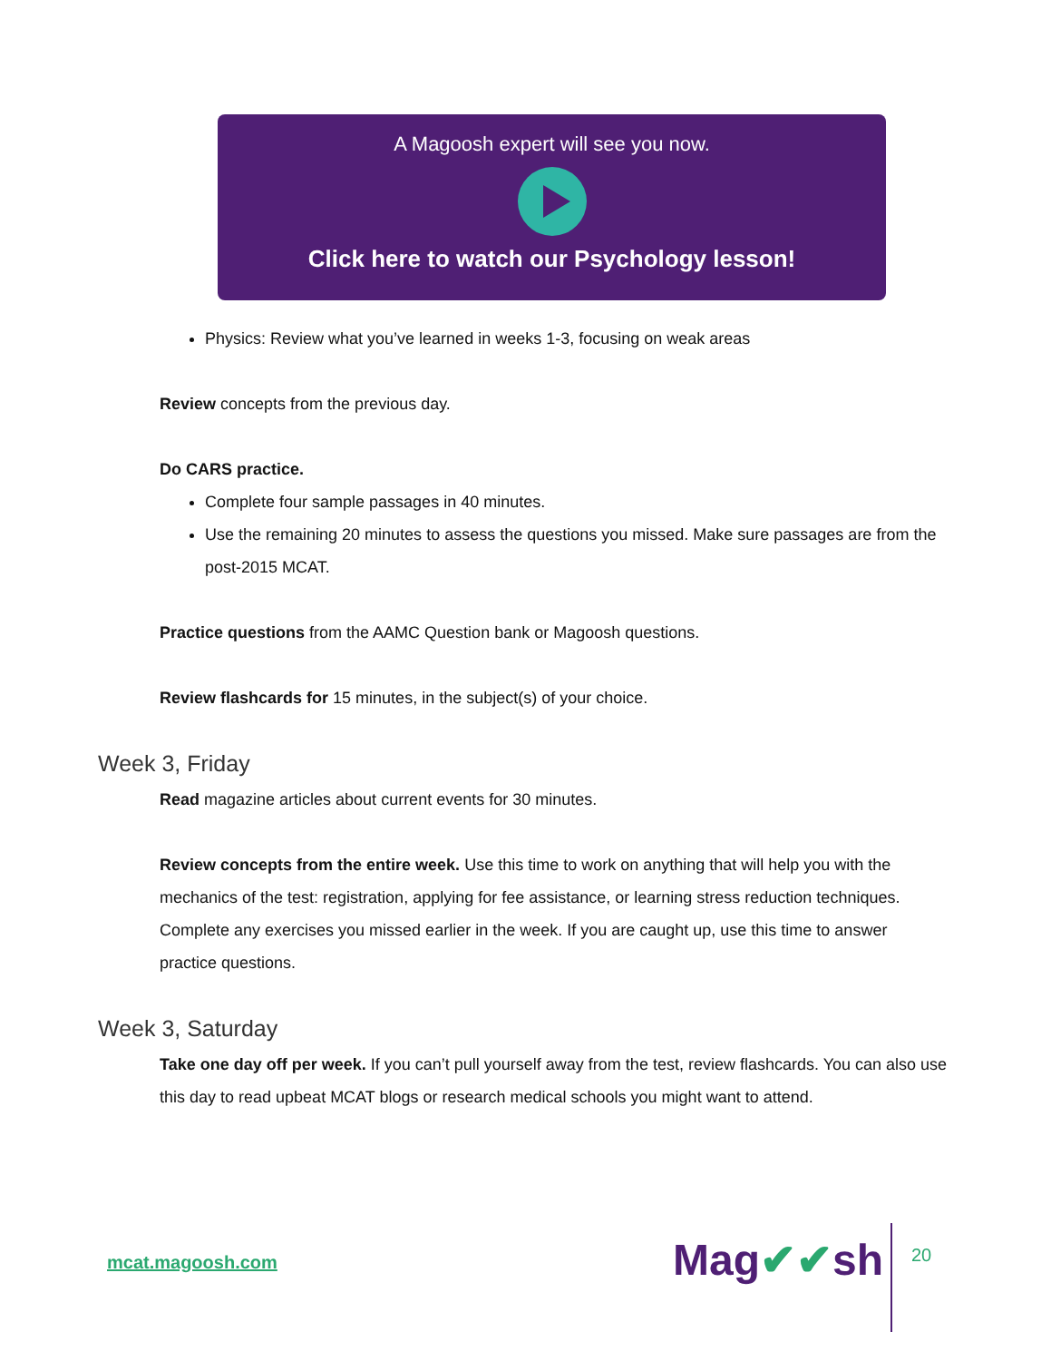A Magoosh expert will see you now.
Click here to watch our Psychology lesson!
Physics: Review what you’ve learned in weeks 1-3, focusing on weak areas
Review concepts from the previous day.
Do CARS practice.
Complete four sample passages in 40 minutes.
Use the remaining 20 minutes to assess the questions you missed. Make sure passages are from the post-2015 MCAT.
Practice questions from the AAMC Question bank or Magoosh questions.
Review flashcards for 15 minutes, in the subject(s) of your choice.
Week 3, Friday
Read magazine articles about current events for 30 minutes.
Review concepts from the entire week. Use this time to work on anything that will help you with the mechanics of the test: registration, applying for fee assistance, or learning stress reduction techniques. Complete any exercises you missed earlier in the week. If you are caught up, use this time to answer practice questions.
Week 3, Saturday
Take one day off per week. If you can’t pull yourself away from the test, review flashcards. You can also use this day to read upbeat MCAT blogs or research medical schools you might want to attend.
mcat.magoosh.com Mag✔✔sh 20